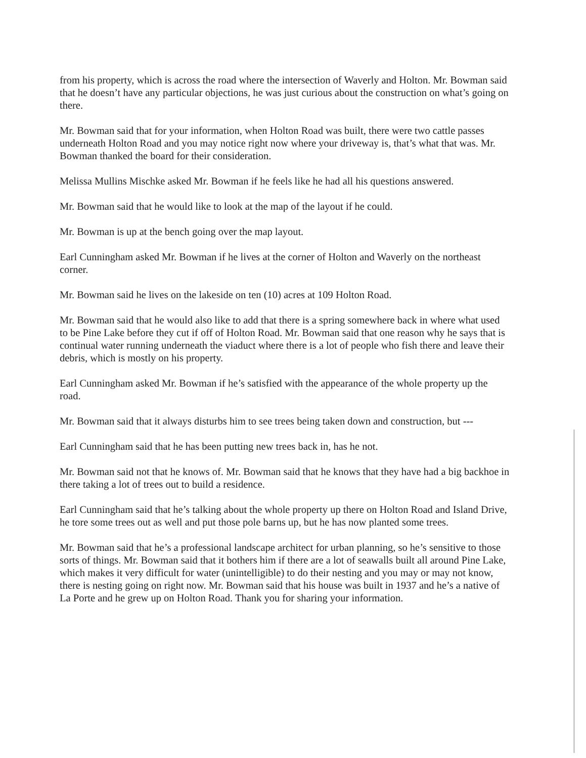from his property, which is across the road where the intersection of Waverly and Holton. Mr. Bowman said that he doesn’t have any particular objections, he was just curious about the construction on what’s going on there.
Mr. Bowman said that for your information, when Holton Road was built, there were two cattle passes underneath Holton Road and you may notice right now where your driveway is, that’s what that was. Mr. Bowman thanked the board for their consideration.
Melissa Mullins Mischke asked Mr. Bowman if he feels like he had all his questions answered.
Mr. Bowman said that he would like to look at the map of the layout if he could.
Mr. Bowman is up at the bench going over the map layout.
Earl Cunningham asked Mr. Bowman if he lives at the corner of Holton and Waverly on the northeast corner.
Mr. Bowman said he lives on the lakeside on ten (10) acres at 109 Holton Road.
Mr. Bowman said that he would also like to add that there is a spring somewhere back in where what used to be Pine Lake before they cut if off of Holton Road. Mr. Bowman said that one reason why he says that is continual water running underneath the viaduct where there is a lot of people who fish there and leave their debris, which is mostly on his property.
Earl Cunningham asked Mr. Bowman if he’s satisfied with the appearance of the whole property up the road.
Mr. Bowman said that it always disturbs him to see trees being taken down and construction, but ---
Earl Cunningham said that he has been putting new trees back in, has he not.
Mr. Bowman said not that he knows of. Mr. Bowman said that he knows that they have had a big backhoe in there taking a lot of trees out to build a residence.
Earl Cunningham said that he’s talking about the whole property up there on Holton Road and Island Drive, he tore some trees out as well and put those pole barns up, but he has now planted some trees.
Mr. Bowman said that he’s a professional landscape architect for urban planning, so he’s sensitive to those sorts of things. Mr. Bowman said that it bothers him if there are a lot of seawalls built all around Pine Lake, which makes it very difficult for water (unintelligible) to do their nesting and you may or may not know, there is nesting going on right now. Mr. Bowman said that his house was built in 1937 and he’s a native of La Porte and he grew up on Holton Road. Thank you for sharing your information.